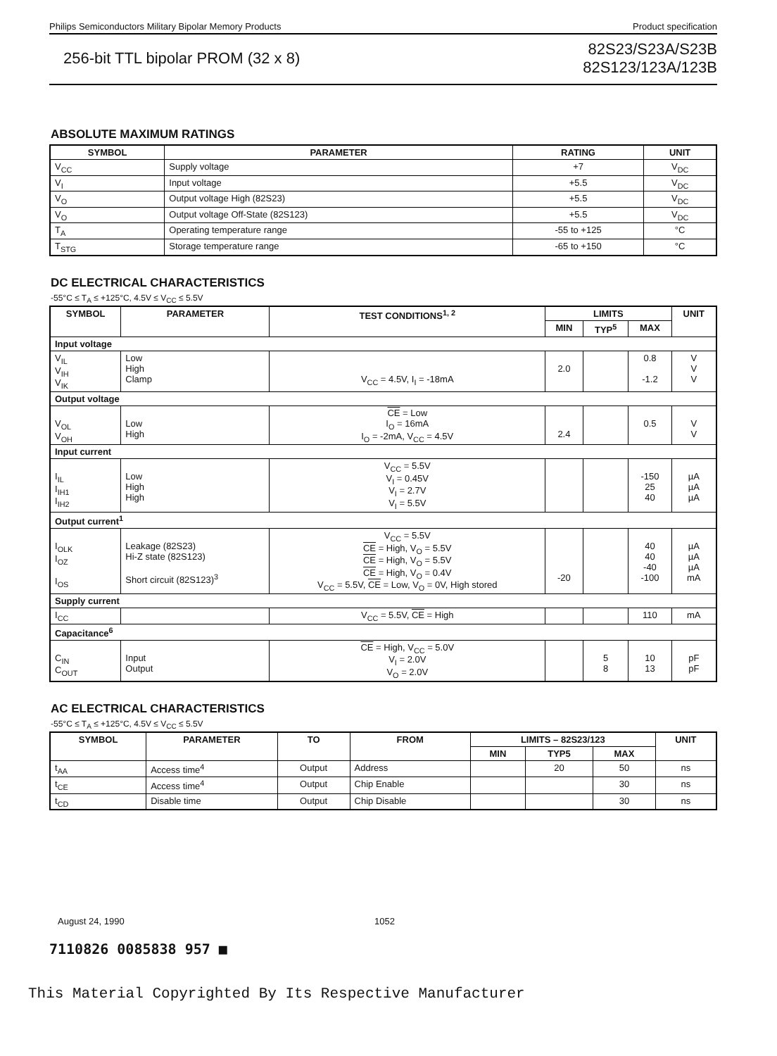Philips Semiconductors Military Bipolar Memory Products Product specification
256-bit TTL bipolar PROM (32 x 8)
82S23/S23A/S23B
82S123/123A/123B
ABSOLUTE MAXIMUM RATINGS
| SYMBOL | PARAMETER | RATING | UNIT |
| --- | --- | --- | --- |
| V<sub>CC</sub> | Supply voltage | +7 | V<sub>DC</sub> |
| V<sub>I</sub> | Input voltage | +5.5 | V<sub>DC</sub> |
| V<sub>O</sub> | Output voltage High (82S23) | +5.5 | V<sub>DC</sub> |
| V<sub>O</sub> | Output voltage Off-State (82S123) | +5.5 | V<sub>DC</sub> |
| T<sub>A</sub> | Operating temperature range | -55 to +125 | °C |
| T<sub>STG</sub> | Storage temperature range | -65 to +150 | °C |
DC ELECTRICAL CHARACTERISTICS
-55°C ≤ T<sub>A</sub> ≤ +125°C, 4.5V ≤ V<sub>CC</sub> ≤ 5.5V
| SYMBOL | PARAMETER | TEST CONDITIONS<sup>1, 2</sup> | LIMITS | | | UNIT |
| --- | --- | --- | --- | --- | --- | --- |
| | | | MIN | TYP<sup>5</sup> | MAX | |
| Input voltage | | | | | | |
| V<sub>IL</sub> V<sub>IH</sub> V<sub>IK</sub> | Low High Clamp | V<sub>CC</sub> = 4.5V, I<sub>I</sub> = -18mA | 2.0 | | 0.8 -1.2 | V V V |
| Output voltage | | | | | | |
| V<sub>OL</sub> V<sub>OH</sub> | Low High | CE = Low I<sub>O</sub> = 16mA I<sub>O</sub> = -2mA, V<sub>CC</sub> = 4.5V | 2.4 | | 0.5 | V V |
| Input current | | | | | | |
| I<sub>IL</sub> I<sub>IH1</sub> I<sub>IH2</sub> | Low High High | V<sub>CC</sub> = 5.5V V<sub>I</sub> = 0.45V V<sub>I</sub> = 2.7V V<sub>I</sub> = 5.5V | | | -150 25 40 | µA µA µA |
| Output current<sup>1</sup> | | | | | | |
| I<sub>OLK</sub> I<sub>OZ</sub> I<sub>OS</sub> | Leakage (82S23) Hi-Z state (82S123) Short circuit (82S123)<sup>3</sup> | V<sub>CC</sub> = 5.5V CE = High, V<sub>O</sub> = 5.5V CE = High, V<sub>O</sub> = 5.5V CE = High, V<sub>O</sub> = 0.4V V<sub>CC</sub> = 5.5V, CE = Low, V<sub>O</sub> = 0V, High stored | -20 | | 40 40 -40 -100 | µA µA µA mA |
| Supply current | | | | | | |
| I<sub>CC</sub> | | V<sub>CC</sub> = 5.5V, CE = High | | | 110 | mA |
| Capacitance<sup>6</sup> | | | | | | |
| C<sub>IN</sub> C<sub>OUT</sub> | Input Output | CE = High, V<sub>CC</sub> = 5.0V V<sub>I</sub> = 2.0V V<sub>O</sub> = 2.0V | | 5 8 | 10 13 | pF pF |
AC ELECTRICAL CHARACTERISTICS
-55°C ≤ T<sub>A</sub> ≤ +125°C, 4.5V ≤ V<sub>CC</sub> ≤ 5.5V
| SYMBOL | PARAMETER | TO | FROM | LIMITS – 82S23/123 | | | UNIT |
| --- | --- | --- | --- | --- | --- | --- | --- |
| | | | | MIN | TYP5 | MAX | |
| t<sub>AA</sub> | Access time<sup>4</sup> | Output | Address | | 20 | 50 | ns |
| t<sub>CE</sub> | Access time<sup>4</sup> | Output | Chip Enable | | | 30 | ns |
| t<sub>CD</sub> | Disable time | Output | Chip Disable | | | 30 | ns |
August 24, 1990 1052
7110826 0085838 957 ■
This Material Copyrighted By Its Respective Manufacturer